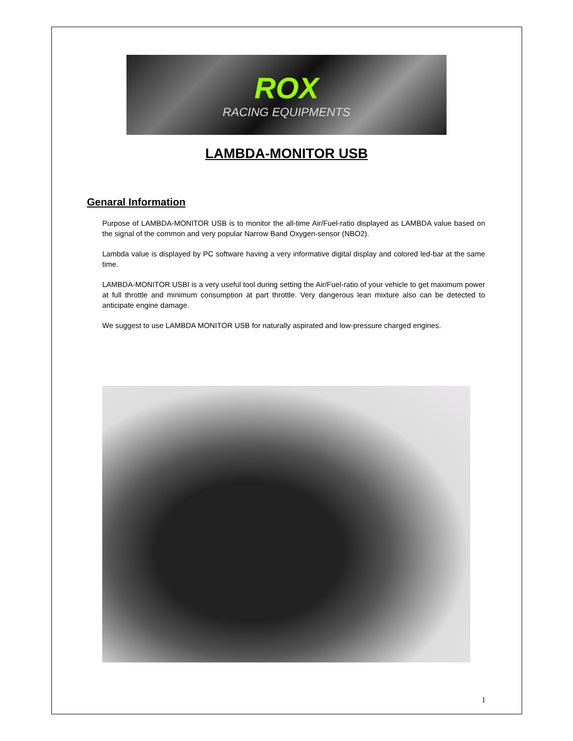ROX
RACING EQUIPMENTS
LAMBDA-MONITOR USB
Genaral Information
Purpose of LAMBDA-MONITOR USB is to monitor the all-time Air/Fuel-ratio displayed as LAMBDA value based on the signal of the common and very popular Narrow Band Oxygen-sensor (NBO2).
Lambda value is displayed by PC software having a very informative digital display and colored led-bar at the same time.
LAMBDA-MONITOR USBI is a very useful tool during setting the Air/Fuel-ratio of your vehicle to get maximum power at full throttle and minimum consumption at part throttle. Very dangerous lean mixture also can be detected to anticipate engine damage.
We suggest to use LAMBDA MONITOR USB for naturally aspirated and low-pressure charged engines.
1